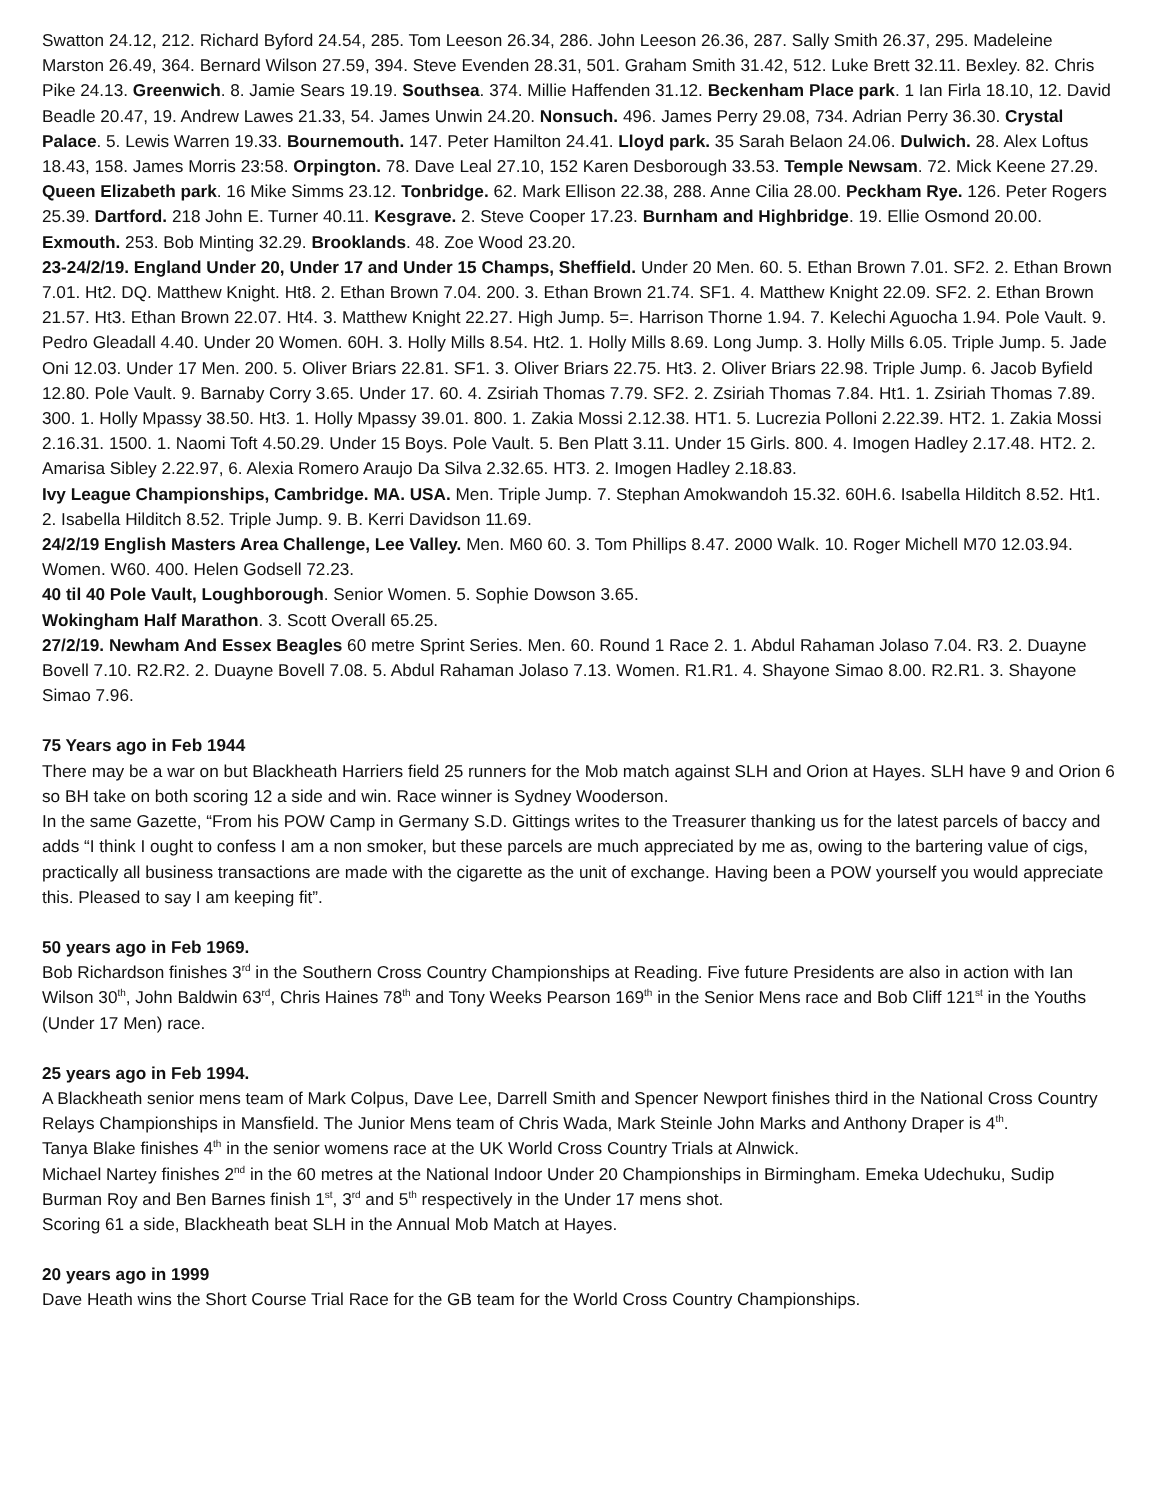Swatton 24.12, 212. Richard Byford 24.54, 285. Tom Leeson 26.34, 286. John Leeson 26.36, 287. Sally Smith 26.37, 295. Madeleine Marston 26.49, 364. Bernard Wilson 27.59, 394. Steve Evenden 28.31, 501. Graham Smith 31.42, 512. Luke Brett 32.11. Bexley. 82. Chris Pike 24.13. Greenwich. 8. Jamie Sears 19.19. Southsea. 374. Millie Haffenden 31.12. Beckenham Place park. 1 Ian Firla 18.10, 12. David Beadle 20.47, 19. Andrew Lawes 21.33, 54. James Unwin 24.20. Nonsuch. 496. James Perry 29.08, 734. Adrian Perry 36.30. Crystal Palace. 5. Lewis Warren 19.33. Bournemouth. 147. Peter Hamilton 24.41. Lloyd park. 35 Sarah Belaon 24.06. Dulwich. 28. Alex Loftus 18.43, 158. James Morris 23:58. Orpington. 78. Dave Leal 27.10, 152 Karen Desborough 33.53. Temple Newsam. 72. Mick Keene 27.29. Queen Elizabeth park. 16 Mike Simms 23.12. Tonbridge. 62. Mark Ellison 22.38, 288. Anne Cilia 28.00. Peckham Rye. 126. Peter Rogers 25.39. Dartford. 218 John E. Turner 40.11. Kesgrave. 2. Steve Cooper 17.23. Burnham and Highbridge. 19. Ellie Osmond 20.00. Exmouth. 253. Bob Minting 32.29. Brooklands. 48. Zoe Wood 23.20.
23-24/2/19. England Under 20, Under 17 and Under 15 Champs, Sheffield. Under 20 Men. 60. 5. Ethan Brown 7.01. SF2. 2. Ethan Brown 7.01. Ht2. DQ. Matthew Knight. Ht8. 2. Ethan Brown 7.04. 200. 3. Ethan Brown 21.74. SF1. 4. Matthew Knight 22.09. SF2. 2. Ethan Brown 21.57. Ht3. Ethan Brown 22.07. Ht4. 3. Matthew Knight 22.27. High Jump. 5=. Harrison Thorne 1.94. 7. Kelechi Aguocha 1.94. Pole Vault. 9. Pedro Gleadall 4.40. Under 20 Women. 60H. 3. Holly Mills 8.54. Ht2. 1. Holly Mills 8.69. Long Jump. 3. Holly Mills 6.05. Triple Jump. 5. Jade Oni 12.03. Under 17 Men. 200. 5. Oliver Briars 22.81. SF1. 3. Oliver Briars 22.75. Ht3. 2. Oliver Briars 22.98. Triple Jump. 6. Jacob Byfield 12.80. Pole Vault. 9. Barnaby Corry 3.65. Under 17. 60. 4. Zsiriah Thomas 7.79. SF2. 2. Zsiriah Thomas 7.84. Ht1. 1. Zsiriah Thomas 7.89. 300. 1. Holly Mpassy 38.50. Ht3. 1. Holly Mpassy 39.01. 800. 1. Zakia Mossi 2.12.38. HT1. 5. Lucrezia Polloni 2.22.39. HT2. 1. Zakia Mossi 2.16.31. 1500. 1. Naomi Toft 4.50.29. Under 15 Boys. Pole Vault. 5. Ben Platt 3.11. Under 15 Girls. 800. 4. Imogen Hadley 2.17.48. HT2. 2. Amarisa Sibley 2.22.97, 6. Alexia Romero Araujo Da Silva 2.32.65. HT3. 2. Imogen Hadley 2.18.83.
Ivy League Championships, Cambridge. MA. USA. Men. Triple Jump. 7. Stephan Amokwandoh 15.32. 60H.6. Isabella Hilditch 8.52. Ht1. 2. Isabella Hilditch 8.52. Triple Jump. 9. B. Kerri Davidson 11.69.
24/2/19 English Masters Area Challenge, Lee Valley. Men. M60 60. 3. Tom Phillips 8.47. 2000 Walk. 10. Roger Michell M70 12.03.94. Women. W60. 400. Helen Godsell 72.23.
40 til 40 Pole Vault, Loughborough. Senior Women. 5. Sophie Dowson 3.65.
Wokingham Half Marathon. 3. Scott Overall 65.25.
27/2/19. Newham And Essex Beagles 60 metre Sprint Series. Men. 60. Round 1 Race 2. 1. Abdul Rahaman Jolaso 7.04. R3. 2. Duayne Bovell 7.10. R2.R2. 2. Duayne Bovell 7.08. 5. Abdul Rahaman Jolaso 7.13. Women. R1.R1. 4. Shayone Simao 8.00. R2.R1. 3. Shayone Simao 7.96.
75 Years ago in Feb 1944
There may be a war on but Blackheath Harriers field 25 runners for the Mob match against SLH and Orion at Hayes. SLH have 9 and Orion 6 so BH take on both scoring 12 a side and win. Race winner is Sydney Wooderson.
In the same Gazette, “From his POW Camp in Germany S.D. Gittings writes to the Treasurer thanking us for the latest parcels of baccy and adds “I think I ought to confess I am a non smoker, but these parcels are much appreciated by me as, owing to the bartering value of cigs, practically all business transactions are made with the cigarette as the unit of exchange. Having been a POW yourself you would appreciate this. Pleased to say I am keeping fit”.
50 years ago in Feb 1969.
Bob Richardson finishes 3<sup>rd</sup> in the Southern Cross Country Championships at Reading. Five future Presidents are also in action with Ian Wilson 30<sup>th</sup>, John Baldwin 63<sup>rd</sup>, Chris Haines 78<sup>th</sup> and Tony Weeks Pearson 169<sup>th</sup> in the Senior Mens race and Bob Cliff 121<sup>st</sup> in the Youths (Under 17 Men) race.
25 years ago in Feb 1994.
A Blackheath senior mens team of Mark Colpus, Dave Lee, Darrell Smith and Spencer Newport finishes third in the National Cross Country Relays Championships in Mansfield. The Junior Mens team of Chris Wada, Mark Steinle John Marks and Anthony Draper is 4<sup>th</sup>.
Tanya Blake finishes 4<sup>th</sup> in the senior womens race at the UK World Cross Country Trials at Alnwick.
Michael Nartey finishes 2<sup>nd</sup> in the 60 metres at the National Indoor Under 20 Championships in Birmingham. Emeka Udechuku, Sudip Burman Roy and Ben Barnes finish 1<sup>st</sup>, 3<sup>rd</sup> and 5<sup>th</sup> respectively in the Under 17 mens shot.
Scoring 61 a side, Blackheath beat SLH in the Annual Mob Match at Hayes.
20 years ago in 1999
Dave Heath wins the Short Course Trial Race for the GB team for the World Cross Country Championships.